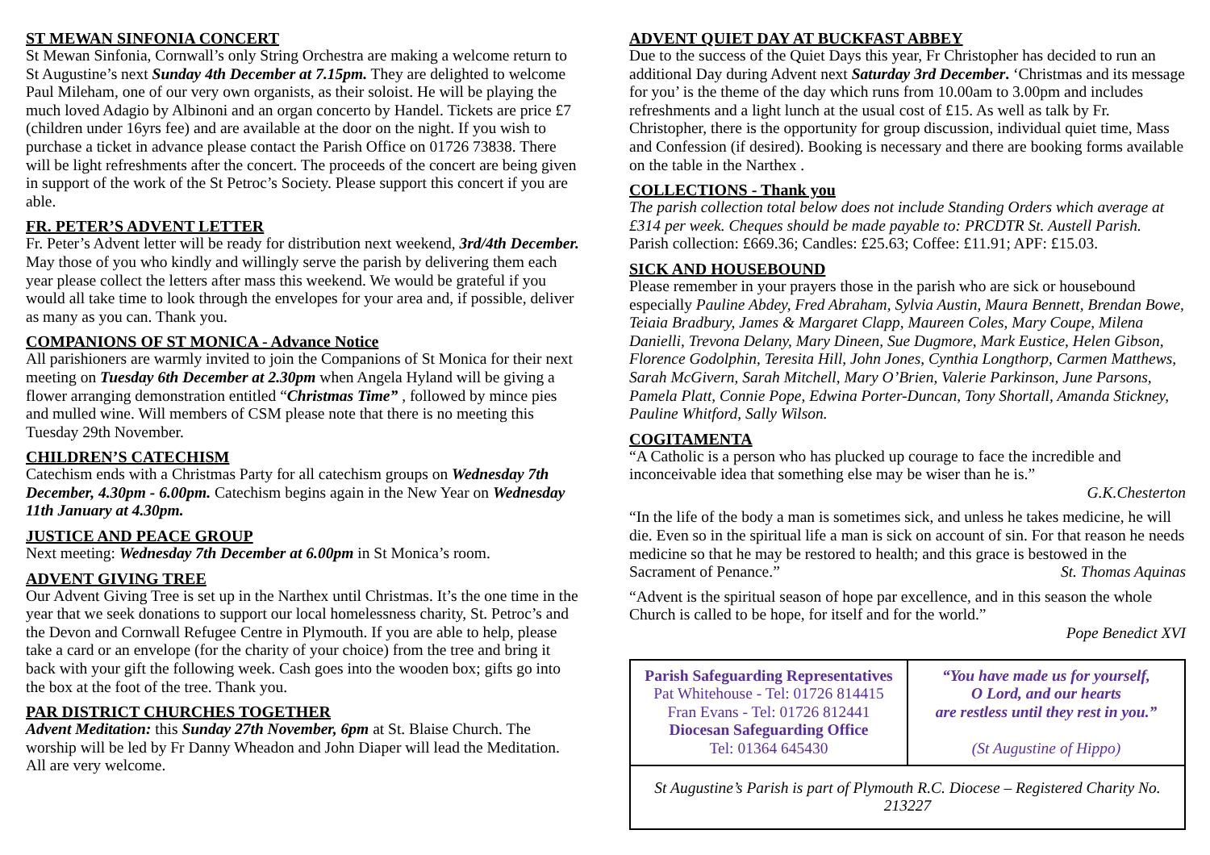ST MEWAN SINFONIA CONCERT
St Mewan Sinfonia, Cornwall’s only String Orchestra are making a welcome return to St Augustine’s next Sunday 4th December at 7.15pm. They are delighted to welcome Paul Mileham, one of our very own organists, as their soloist. He will be playing the much loved Adagio by Albinoni and an organ concerto by Handel. Tickets are price £7 (children under 16yrs fee) and are available at the door on the night. If you wish to purchase a ticket in advance please contact the Parish Office on 01726 73838. There will be light refreshments after the concert. The proceeds of the concert are being given in support of the work of the St Petroc’s Society. Please support this concert if you are able.
FR. PETER’S ADVENT LETTER
Fr. Peter’s Advent letter will be ready for distribution next weekend, 3rd/4th December. May those of you who kindly and willingly serve the parish by delivering them each year please collect the letters after mass this weekend. We would be grateful if you would all take time to look through the envelopes for your area and, if possible, deliver as many as you can. Thank you.
COMPANIONS OF ST MONICA - Advance Notice
All parishioners are warmly invited to join the Companions of St Monica for their next meeting on Tuesday 6th December at 2.30pm when Angela Hyland will be giving a flower arranging demonstration entitled “Christmas Time” , followed by mince pies and mulled wine. Will members of CSM please note that there is no meeting this Tuesday 29th November.
CHILDREN’S CATECHISM
Catechism ends with a Christmas Party for all catechism groups on Wednesday 7th December, 4.30pm - 6.00pm. Catechism begins again in the New Year on Wednesday 11th January at 4.30pm.
JUSTICE AND PEACE GROUP
Next meeting: Wednesday 7th December at 6.00pm in St Monica’s room.
ADVENT GIVING TREE
Our Advent Giving Tree is set up in the Narthex until Christmas. It’s the one time in the year that we seek donations to support our local homelessness charity, St. Petroc’s and the Devon and Cornwall Refugee Centre in Plymouth. If you are able to help, please take a card or an envelope (for the charity of your choice) from the tree and bring it back with your gift the following week. Cash goes into the wooden box; gifts go into the box at the foot of the tree. Thank you.
PAR DISTRICT CHURCHES TOGETHER
Advent Meditation: this Sunday 27th November, 6pm at St. Blaise Church. The worship will be led by Fr Danny Wheadon and John Diaper will lead the Meditation. All are very welcome.
ADVENT QUIET DAY AT BUCKFAST ABBEY
Due to the success of the Quiet Days this year, Fr Christopher has decided to run an additional Day during Advent next Saturday 3rd December. ‘Christmas and its message for you’ is the theme of the day which runs from 10.00am to 3.00pm and includes refreshments and a light lunch at the usual cost of £15. As well as talk by Fr. Christopher, there is the opportunity for group discussion, individual quiet time, Mass and Confession (if desired). Booking is necessary and there are booking forms available on the table in the Narthex .
COLLECTIONS - Thank you
The parish collection total below does not include Standing Orders which average at £314 per week. Cheques should be made payable to: PRCDTR St. Austell Parish.
Parish collection: £669.36; Candles: £25.63; Coffee: £11.91; APF: £15.03.
SICK AND HOUSEBOUND
Please remember in your prayers those in the parish who are sick or housebound especially Pauline Abdey, Fred Abraham, Sylvia Austin, Maura Bennett, Brendan Bowe, Teiaia Bradbury, James & Margaret Clapp, Maureen Coles, Mary Coupe, Milena Danielli, Trevona Delany, Mary Dineen, Sue Dugmore, Mark Eustice, Helen Gibson, Florence Godolphin, Teresita Hill, John Jones, Cynthia Longthorp, Carmen Matthews, Sarah McGivern, Sarah Mitchell, Mary O’Brien, Valerie Parkinson, June Parsons, Pamela Platt, Connie Pope, Edwina Porter-Duncan, Tony Shortall, Amanda Stickney, Pauline Whitford, Sally Wilson.
COGITAMENTA
“A Catholic is a person who has plucked up courage to face the incredible and inconceivable idea that something else may be wiser than he is.”
G.K.Chesterton
“In the life of the body a man is sometimes sick, and unless he takes medicine, he will die. Even so in the spiritual life a man is sick on account of sin. For that reason he needs medicine so that he may be restored to health; and this grace is bestowed in the Sacrament of Penance.” St. Thomas Aquinas
“Advent is the spiritual season of hope par excellence, and in this season the whole Church is called to be hope, for itself and for the world.”
Pope Benedict XVI
| Parish Safeguarding Representatives Pat Whitehouse - Tel: 01726 814415 Fran Evans - Tel: 01726 812441 Diocesan Safeguarding Office Tel: 01364 645430 | “You have made us for yourself, O Lord, and our hearts are restless until they rest in you.” (St Augustine of Hippo) |
| St Augustine’s Parish is part of Plymouth R.C. Diocese – Registered Charity No. 213227 | |